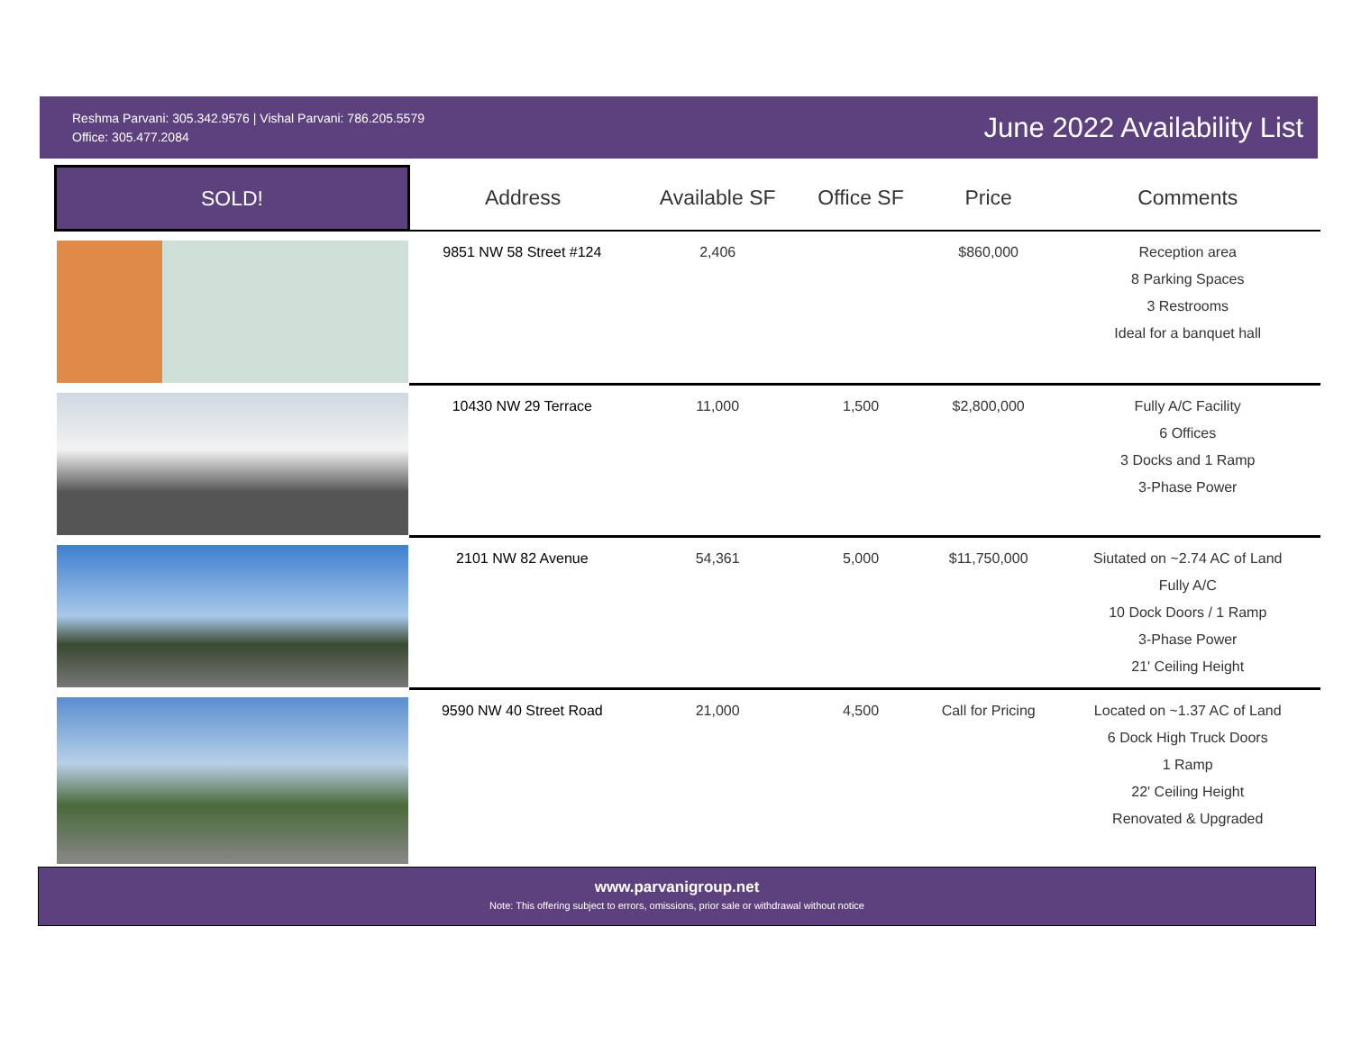Reshma Parvani: 305.342.9576 | Vishal Parvani: 786.205.5579
Office: 305.477.2084
June 2022 Availability List
| SOLD! | Address | Available SF | Office SF | Price | Comments |
| --- | --- | --- | --- | --- | --- |
| | 9851 NW 58 Street #124 | 2,406 | | $860,000 | Reception area 8 Parking Spaces 3 Restrooms Ideal for a banquet hall |
| | 10430 NW 29 Terrace | 11,000 | 1,500 | $2,800,000 | Fully A/C Facility 6 Offices 3 Docks and 1 Ramp 3-Phase Power |
| | 2101 NW 82 Avenue | 54,361 | 5,000 | $11,750,000 | Siutated on ~2.74 AC of Land Fully A/C 10 Dock Doors / 1 Ramp 3-Phase Power 21' Ceiling Height |
| | 9590 NW 40 Street Road | 21,000 | 4,500 | Call for Pricing | Located on ~1.37 AC of Land 6 Dock High Truck Doors 1 Ramp 22' Ceiling Height Renovated & Upgraded |
www.parvanigroup.net
Note: This offering subject to errors, omissions, prior sale or withdrawal without notice